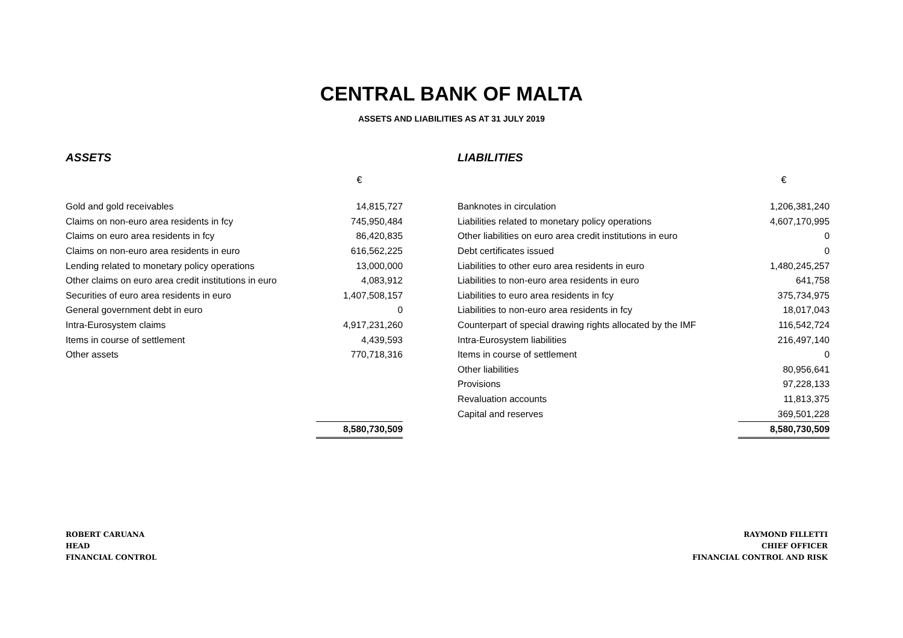CENTRAL BANK OF MALTA
ASSETS AND LIABILITIES AS AT 31 JULY 2019
ASSETS
| | € |
| --- | --- |
| Gold and gold receivables | 14,815,727 |
| Claims on non-euro area residents in fcy | 745,950,484 |
| Claims on euro area residents in fcy | 86,420,835 |
| Claims on non-euro area residents in euro | 616,562,225 |
| Lending related to monetary policy operations | 13,000,000 |
| Other claims on euro area credit institutions in euro | 4,083,912 |
| Securities of euro area residents in euro | 1,407,508,157 |
| General government debt in euro | 0 |
| Intra-Eurosystem claims | 4,917,231,260 |
| Items in course of settlement | 4,439,593 |
| Other assets | 770,718,316 |
| | 8,580,730,509 |
LIABILITIES
| | € |
| --- | --- |
| Banknotes in circulation | 1,206,381,240 |
| Liabilities related to monetary policy operations | 4,607,170,995 |
| Other liabilities on euro area credit institutions in euro | 0 |
| Debt certificates issued | 0 |
| Liabilities to other euro area residents in euro | 1,480,245,257 |
| Liabilities to non-euro area residents in euro | 641,758 |
| Liabilities to euro area residents in fcy | 375,734,975 |
| Liabilities to non-euro area residents in fcy | 18,017,043 |
| Counterpart of special drawing rights allocated by the IMF | 116,542,724 |
| Intra-Eurosystem liabilities | 216,497,140 |
| Items in course of settlement | 0 |
| Other liabilities | 80,956,641 |
| Provisions | 97,228,133 |
| Revaluation accounts | 11,813,375 |
| Capital and reserves | 369,501,228 |
| | 8,580,730,509 |
ROBERT CARUANA
HEAD
FINANCIAL CONTROL
RAYMOND FILLETTI
CHIEF OFFICER
FINANCIAL CONTROL AND RISK